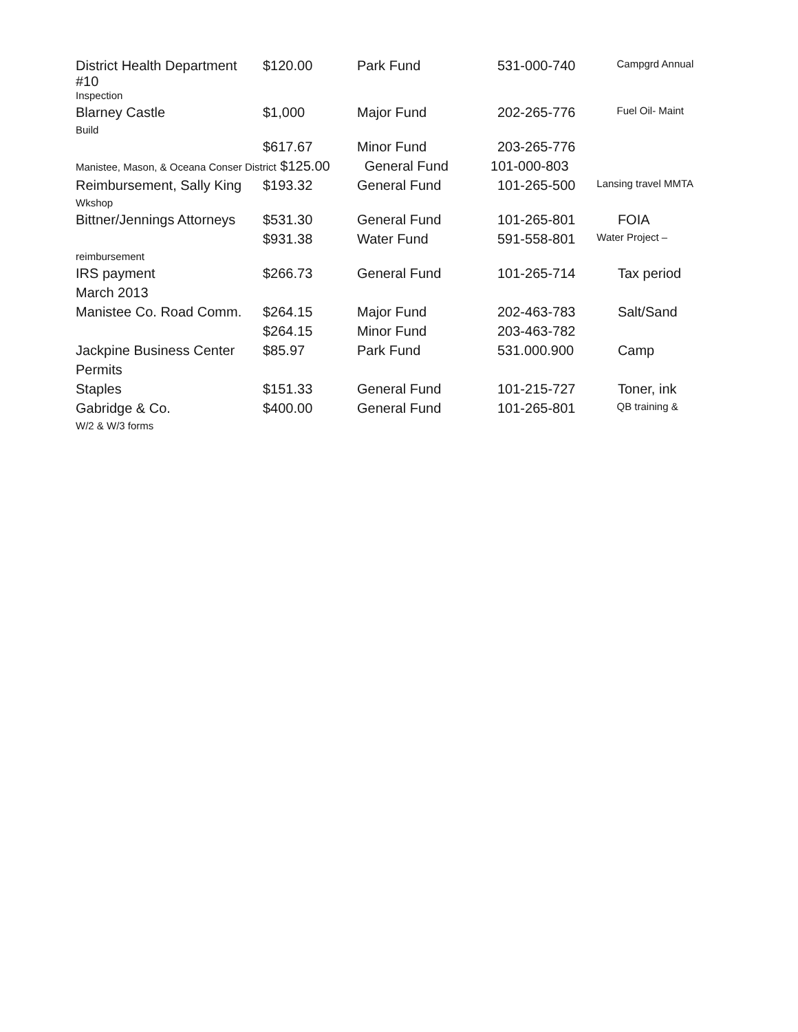| District Health Department #10 | $120.00 | Park Fund | 531-000-740 | Campgrd Annual |
| Inspection | | | | |
| Blarney Castle | $1,000 | Major Fund | 202-265-776 | Fuel Oil- Maint |
| Build | | | | |
| | $617.67 | Minor Fund | 203-265-776 | |
| Manistee, Mason, & Oceana Conser District $125.00 General Fund 101-000-803 | | | | |
| Reimbursement, Sally King | $193.32 | General Fund | 101-265-500 | Lansing travel MMTA |
| Wkshop | | | | |
| Bittner/Jennings Attorneys | $531.30 | General Fund | 101-265-801 | FOIA |
| | $931.38 | Water Fund | 591-558-801 | Water Project – |
| reimbursement | | | | |
| IRS payment | $266.73 | General Fund | 101-265-714 | Tax period |
| March 2013 | | | | |
| Manistee Co. Road Comm. | $264.15 | Major Fund | 202-463-783 | Salt/Sand |
| | $264.15 | Minor Fund | 203-463-782 | |
| Jackpine Business Center | $85.97 | Park Fund | 531.000.900 | Camp |
| Permits | | | | |
| Staples | $151.33 | General Fund | 101-215-727 | Toner, ink |
| Gabridge & Co. | $400.00 | General Fund | 101-265-801 | QB training & |
| W/2 & W/3 forms | | | | |